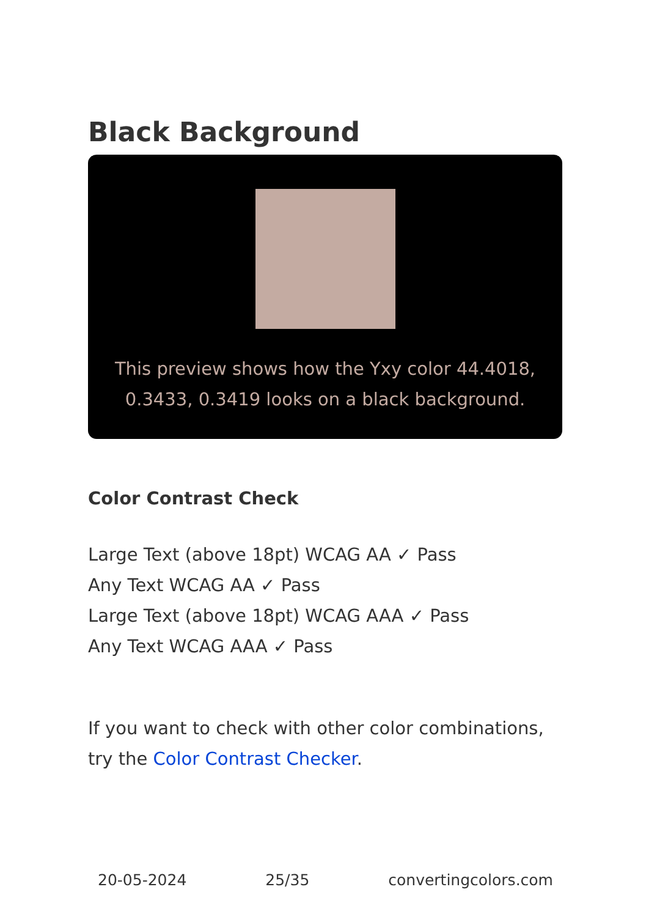Black Background
This preview shows how the Yxy color 44.4018, 0.3433, 0.3419 looks on a black background.
Color Contrast Check
Large Text (above 18pt) WCAG AA ✓ Pass
Any Text WCAG AA ✓ Pass
Large Text (above 18pt) WCAG AAA ✓ Pass
Any Text WCAG AAA ✓ Pass
If you want to check with other color combinations, try the Color Contrast Checker.
20-05-2024 25/35 convertingcolors.com